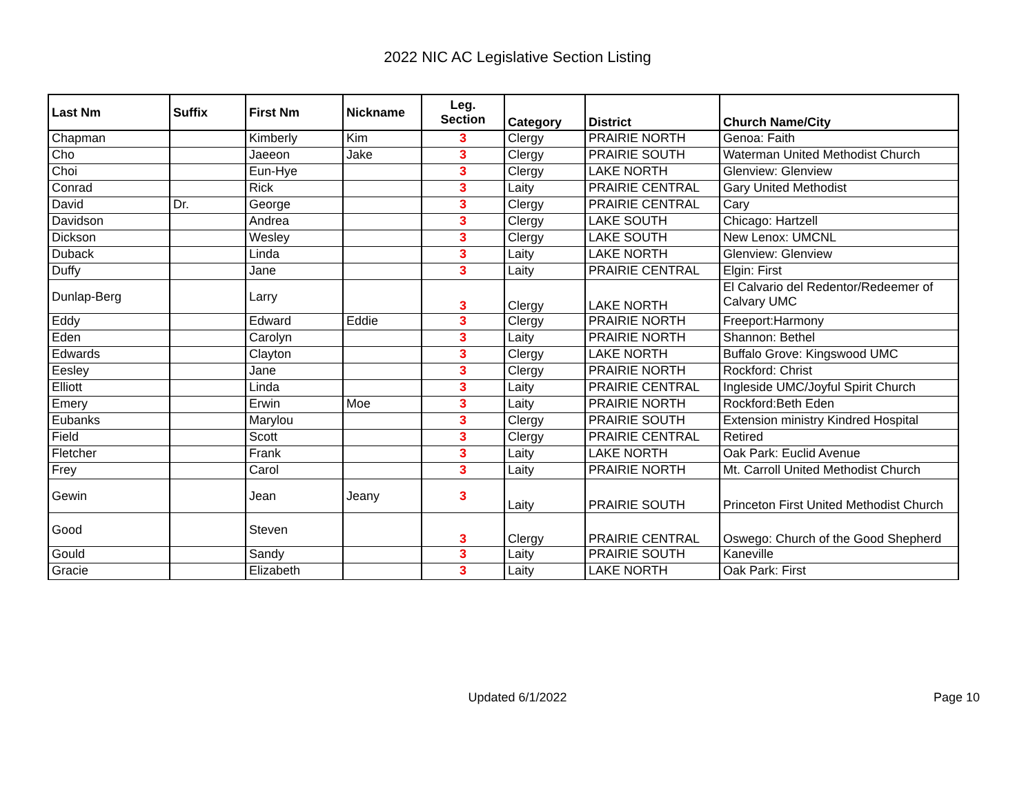2022 NIC AC Legislative Section Listing
| Last Nm | Suffix | First Nm | Nickname | Leg. Section | Category | District | Church Name/City |
| --- | --- | --- | --- | --- | --- | --- | --- |
| Chapman | | Kimberly | Kim | 3 | Clergy | PRAIRIE NORTH | Genoa: Faith |
| Cho | | Jaeeon | Jake | 3 | Clergy | PRAIRIE SOUTH | Waterman United Methodist Church |
| Choi | | Eun-Hye | | 3 | Clergy | LAKE NORTH | Glenview: Glenview |
| Conrad | | Rick | | 3 | Laity | PRAIRIE CENTRAL | Gary United Methodist |
| David | Dr. | George | | 3 | Clergy | PRAIRIE CENTRAL | Cary |
| Davidson | | Andrea | | 3 | Clergy | LAKE SOUTH | Chicago: Hartzell |
| Dickson | | Wesley | | 3 | Clergy | LAKE SOUTH | New Lenox: UMCNL |
| Duback | | Linda | | 3 | Laity | LAKE NORTH | Glenview: Glenview |
| Duffy | | Jane | | 3 | Laity | PRAIRIE CENTRAL | Elgin: First |
| Dunlap-Berg | | Larry | | 3 | Clergy | LAKE NORTH | El Calvario del Redentor/Redeemer of Calvary UMC |
| Eddy | | Edward | Eddie | 3 | Clergy | PRAIRIE NORTH | Freeport:Harmony |
| Eden | | Carolyn | | 3 | Laity | PRAIRIE NORTH | Shannon: Bethel |
| Edwards | | Clayton | | 3 | Clergy | LAKE NORTH | Buffalo Grove: Kingswood UMC |
| Eesley | | Jane | | 3 | Clergy | PRAIRIE NORTH | Rockford: Christ |
| Elliott | | Linda | | 3 | Laity | PRAIRIE CENTRAL | Ingleside UMC/Joyful Spirit Church |
| Emery | | Erwin | Moe | 3 | Laity | PRAIRIE NORTH | Rockford:Beth Eden |
| Eubanks | | Marylou | | 3 | Clergy | PRAIRIE SOUTH | Extension ministry Kindred Hospital |
| Field | | Scott | | 3 | Clergy | PRAIRIE CENTRAL | Retired |
| Fletcher | | Frank | | 3 | Laity | LAKE NORTH | Oak Park: Euclid Avenue |
| Frey | | Carol | | 3 | Laity | PRAIRIE NORTH | Mt. Carroll United Methodist Church |
| Gewin | | Jean | Jeany | 3 | Laity | PRAIRIE SOUTH | Princeton First United Methodist Church |
| Good | | Steven | | 3 | Clergy | PRAIRIE CENTRAL | Oswego: Church of the Good Shepherd |
| Gould | | Sandy | | 3 | Laity | PRAIRIE SOUTH | Kaneville |
| Gracie | | Elizabeth | | 3 | Laity | LAKE NORTH | Oak Park: First |
Updated 6/1/2022
Page 10